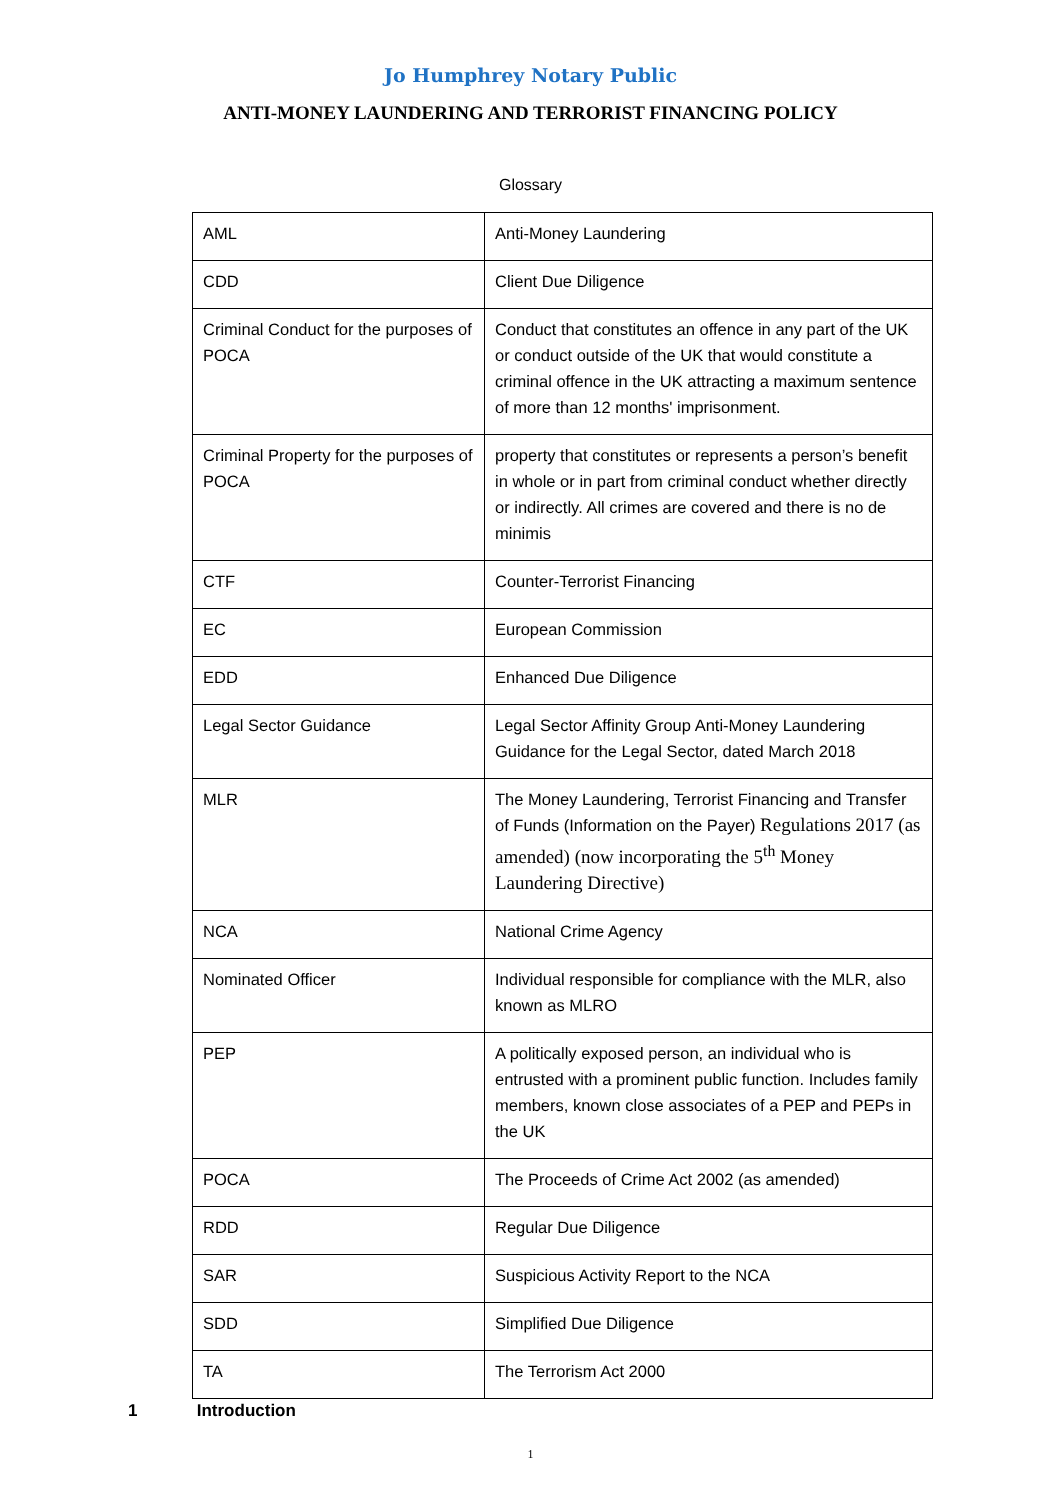Jo Humphrey Notary Public
ANTI-MONEY LAUNDERING AND TERRORIST FINANCING POLICY
Glossary
| AML | Anti-Money Laundering |
| CDD | Client Due Diligence |
| Criminal Conduct for the purposes of POCA | Conduct that constitutes an offence in any part of the UK or conduct outside of the UK that would constitute a criminal offence in the UK attracting a maximum sentence of more than 12 months' imprisonment. |
| Criminal Property for the purposes of POCA | property that constitutes or represents a person’s benefit in whole or in part from criminal conduct whether directly or indirectly. All crimes are covered and there is no de minimis |
| CTF | Counter-Terrorist Financing |
| EC | European Commission |
| EDD | Enhanced Due Diligence |
| Legal Sector Guidance | Legal Sector Affinity Group Anti-Money Laundering Guidance for the Legal Sector, dated March 2018 |
| MLR | The Money Laundering, Terrorist Financing and Transfer of Funds (Information on the Payer) Regulations 2017 (as amended) (now incorporating the 5<sup>th</sup> Money Laundering Directive) |
| NCA | National Crime Agency |
| Nominated Officer | Individual responsible for compliance with the MLR, also known as MLRO |
| PEP | A politically exposed person, an individual who is entrusted with a prominent public function. Includes family members, known close associates of a PEP and PEPs in the UK |
| POCA | The Proceeds of Crime Act 2002 (as amended) |
| RDD | Regular Due Diligence |
| SAR | Suspicious Activity Report to the NCA |
| SDD | Simplified Due Diligence |
| TA | The Terrorism Act 2000 |
1 Introduction
1